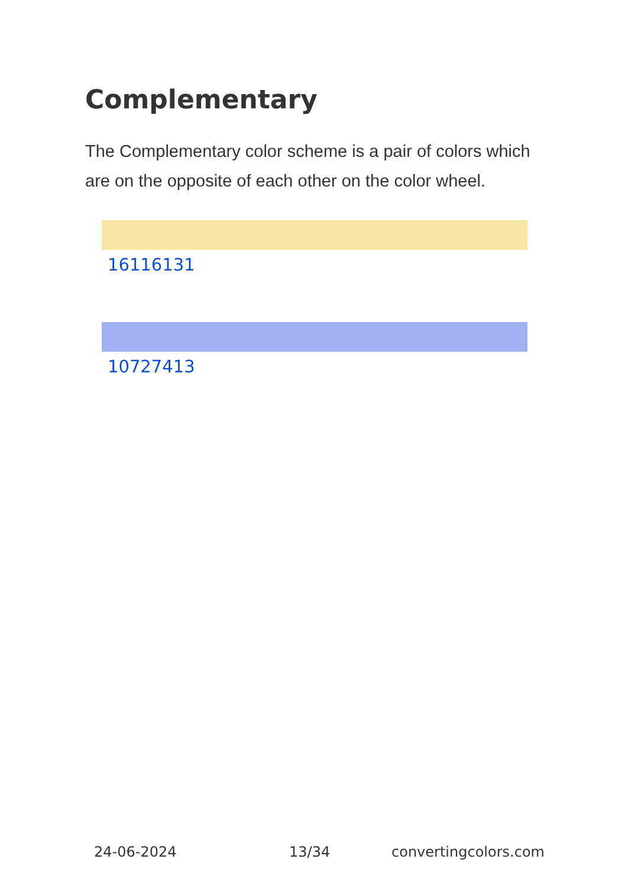Complementary
The Complementary color scheme is a pair of colors which are on the opposite of each other on the color wheel.
16116131
10727413
24-06-2024 13/34 convertingcolors.com